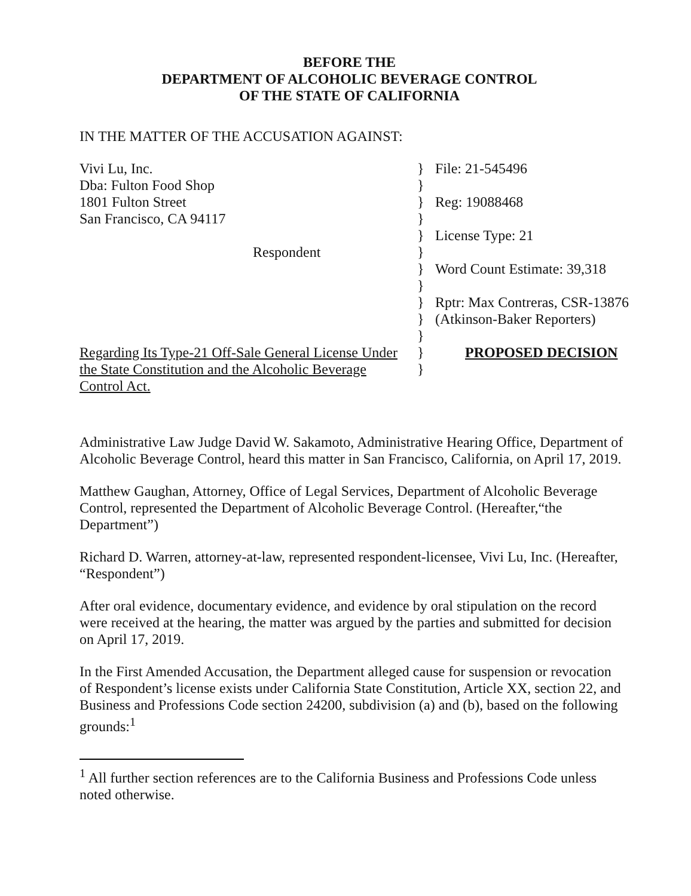BEFORE THE
DEPARTMENT OF ALCOHOLIC BEVERAGE CONTROL
OF THE STATE OF CALIFORNIA
IN THE MATTER OF THE ACCUSATION AGAINST:
Vivi Lu, Inc.
Dba: Fulton Food Shop
1801 Fulton Street
San Francisco, CA 94117
Respondent
Regarding Its Type-21 Off-Sale General License Under
the State Constitution and the Alcoholic Beverage
Control Act.
}
}
}
}
}
}
}
}
}
}
}
}
}
File: 21-545496
Reg: 19088468
License Type: 21
Word Count Estimate: 39,318
Rptr: Max Contreras, CSR-13876
(Atkinson-Baker Reporters)
PROPOSED DECISION
Administrative Law Judge David W. Sakamoto, Administrative Hearing Office, Department of Alcoholic Beverage Control, heard this matter in San Francisco, California, on April 17, 2019.
Matthew Gaughan, Attorney, Office of Legal Services, Department of Alcoholic Beverage Control, represented the Department of Alcoholic Beverage Control. (Hereafter,“the Department”)
Richard D. Warren, attorney-at-law, represented respondent-licensee, Vivi Lu, Inc. (Hereafter, “Respondent”)
After oral evidence, documentary evidence, and evidence by oral stipulation on the record were received at the hearing, the matter was argued by the parties and submitted for decision on April 17, 2019.
In the First Amended Accusation, the Department alleged cause for suspension or revocation of Respondent’s license exists under California State Constitution, Article XX, section 22, and Business and Professions Code section 24200, subdivision (a) and (b), based on the following grounds:<sup>1</sup>
<sup>1</sup> All further section references are to the California Business and Professions Code unless noted otherwise.